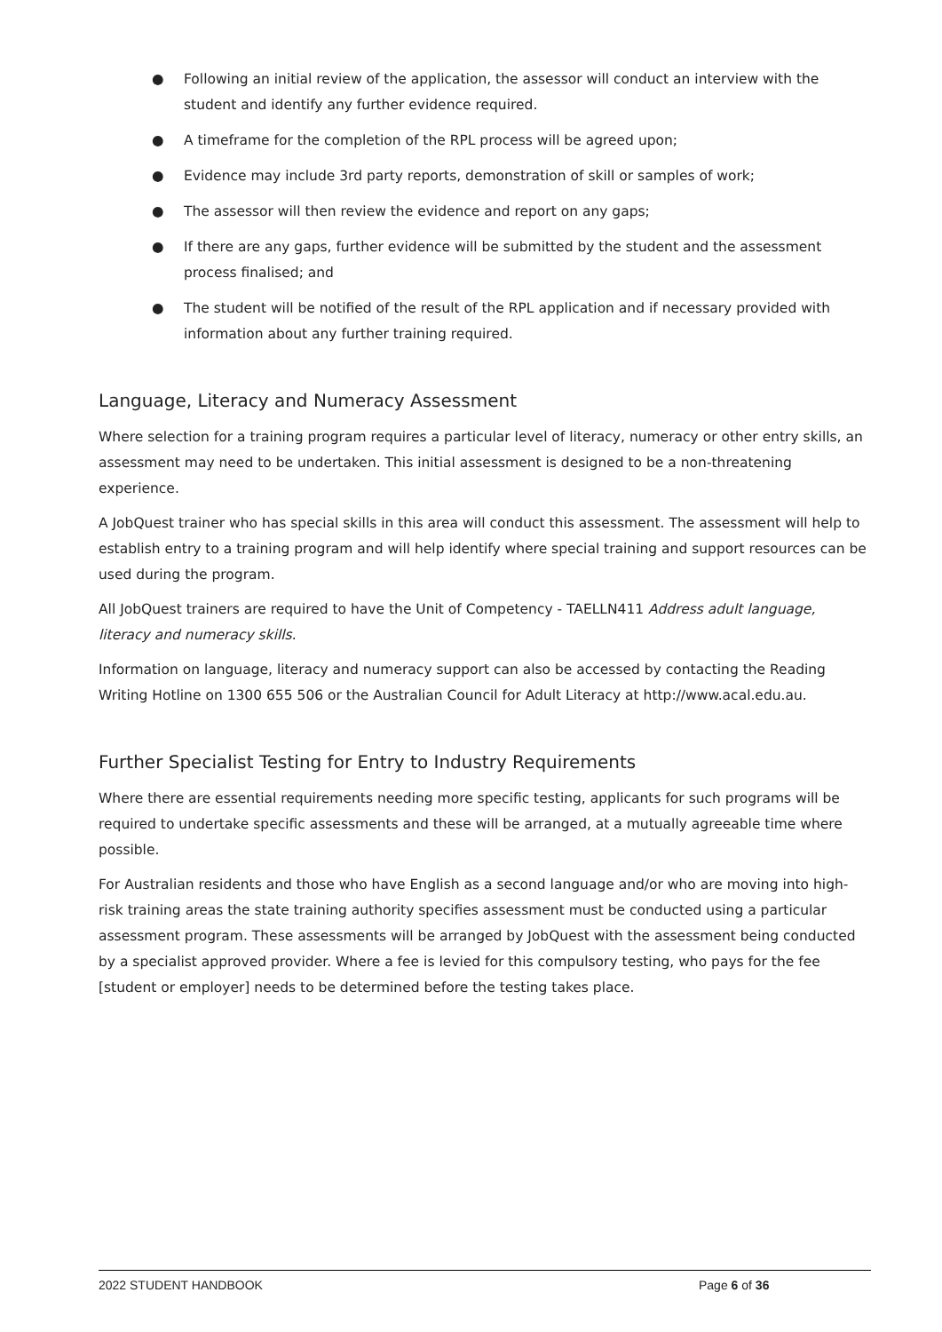● Following an initial review of the application, the assessor will conduct an interview with the student and identify any further evidence required.
● A timeframe for the completion of the RPL process will be agreed upon;
● Evidence may include 3rd party reports, demonstration of skill or samples of work;
● The assessor will then review the evidence and report on any gaps;
● If there are any gaps, further evidence will be submitted by the student and the assessment process finalised; and
● The student will be notified of the result of the RPL application and if necessary provided with information about any further training required.
Language, Literacy and Numeracy Assessment
Where selection for a training program requires a particular level of literacy, numeracy or other entry skills, an assessment may need to be undertaken. This initial assessment is designed to be a non-threatening experience.
A JobQuest trainer who has special skills in this area will conduct this assessment. The assessment will help to establish entry to a training program and will help identify where special training and support resources can be used during the program.
All JobQuest trainers are required to have the Unit of Competency - TAELLN411 Address adult language, literacy and numeracy skills.
Information on language, literacy and numeracy support can also be accessed by contacting the Reading Writing Hotline on 1300 655 506 or the Australian Council for Adult Literacy at http://www.acal.edu.au.
Further Specialist Testing for Entry to Industry Requirements
Where there are essential requirements needing more specific testing, applicants for such programs will be required to undertake specific assessments and these will be arranged, at a mutually agreeable time where possible.
For Australian residents and those who have English as a second language and/or who are moving into high-risk training areas the state training authority specifies assessment must be conducted using a particular assessment program. These assessments will be arranged by JobQuest with the assessment being conducted by a specialist approved provider. Where a fee is levied for this compulsory testing, who pays for the fee [student or employer] needs to be determined before the testing takes place.
2022 STUDENT HANDBOOK Page 6 of 36